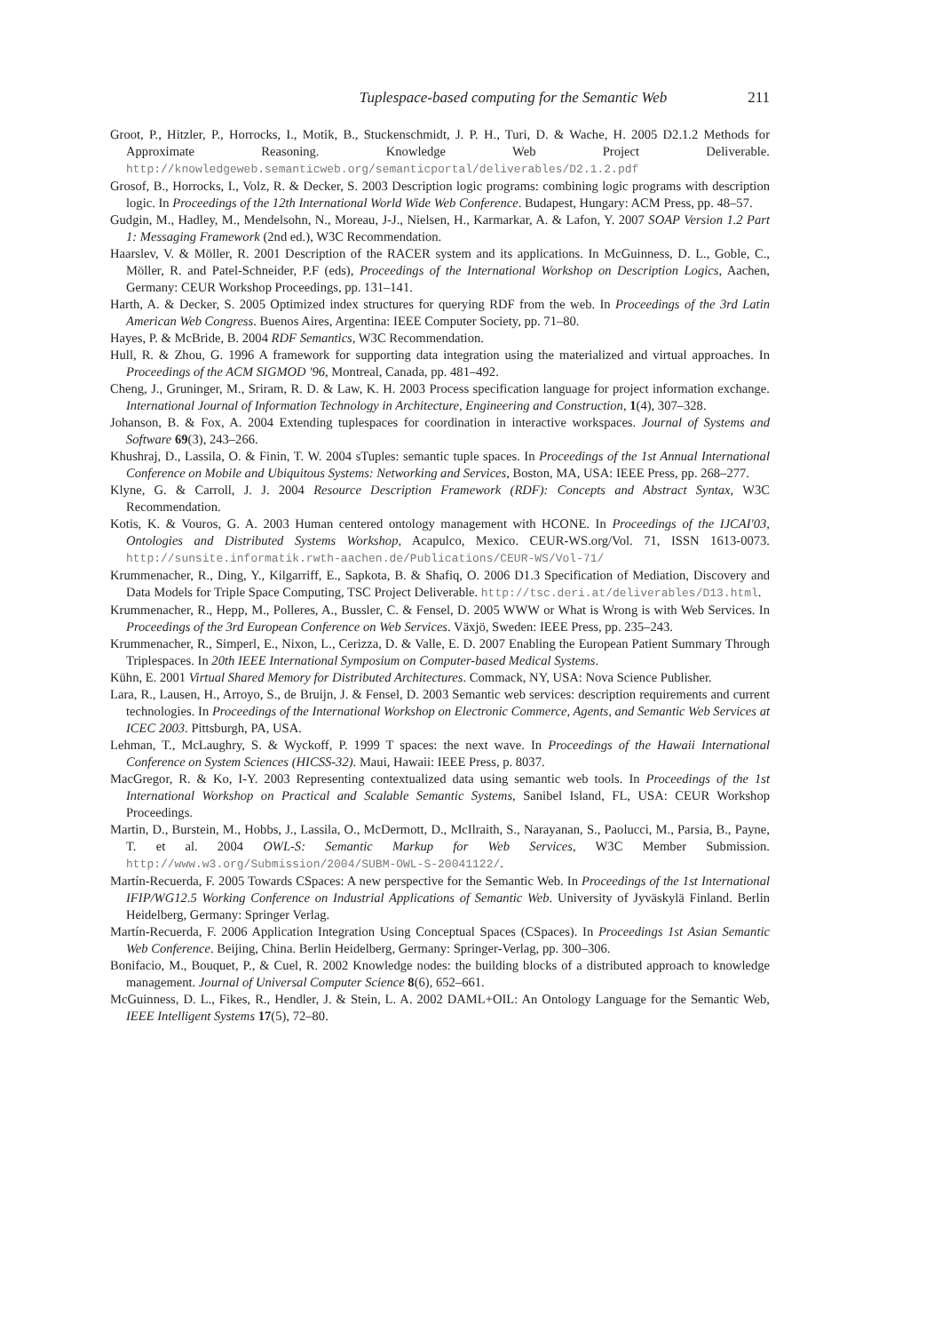Tuplespace-based computing for the Semantic Web 211
Groot, P., Hitzler, P., Horrocks, I., Motik, B., Stuckenschmidt, J. P. H., Turi, D. & Wache, H. 2005 D2.1.2 Methods for Approximate Reasoning. Knowledge Web Project Deliverable. http://knowledgeweb.semanticweb.org/semanticportal/deliverables/D2.1.2.pdf
Grosof, B., Horrocks, I., Volz, R. & Decker, S. 2003 Description logic programs: combining logic programs with description logic. In Proceedings of the 12th International World Wide Web Conference. Budapest, Hungary: ACM Press, pp. 48–57.
Gudgin, M., Hadley, M., Mendelsohn, N., Moreau, J-J., Nielsen, H., Karmarkar, A. & Lafon, Y. 2007 SOAP Version 1.2 Part 1: Messaging Framework (2nd ed.), W3C Recommendation.
Haarslev, V. & Möller, R. 2001 Description of the RACER system and its applications. In McGuinness, D. L., Goble, C., Möller, R. and Patel-Schneider, P.F (eds), Proceedings of the International Workshop on Description Logics, Aachen, Germany: CEUR Workshop Proceedings, pp. 131–141.
Harth, A. & Decker, S. 2005 Optimized index structures for querying RDF from the web. In Proceedings of the 3rd Latin American Web Congress. Buenos Aires, Argentina: IEEE Computer Society, pp. 71–80.
Hayes, P. & McBride, B. 2004 RDF Semantics, W3C Recommendation.
Hull, R. & Zhou, G. 1996 A framework for supporting data integration using the materialized and virtual approaches. In Proceedings of the ACM SIGMOD '96, Montreal, Canada, pp. 481–492.
Cheng, J., Gruninger, M., Sriram, R. D. & Law, K. H. 2003 Process specification language for project information exchange. International Journal of Information Technology in Architecture, Engineering and Construction, 1(4), 307–328.
Johanson, B. & Fox, A. 2004 Extending tuplespaces for coordination in interactive workspaces. Journal of Systems and Software 69(3), 243–266.
Khushraj, D., Lassila, O. & Finin, T. W. 2004 sTuples: semantic tuple spaces. In Proceedings of the 1st Annual International Conference on Mobile and Ubiquitous Systems: Networking and Services, Boston, MA, USA: IEEE Press, pp. 268–277.
Klyne, G. & Carroll, J. J. 2004 Resource Description Framework (RDF): Concepts and Abstract Syntax, W3C Recommendation.
Kotis, K. & Vouros, G. A. 2003 Human centered ontology management with HCONE. In Proceedings of the IJCAI'03, Ontologies and Distributed Systems Workshop, Acapulco, Mexico. CEUR-WS.org/Vol. 71, ISSN 1613-0073. http://sunsite.informatik.rwth-aachen.de/Publications/CEUR-WS/Vol-71/
Krummenacher, R., Ding, Y., Kilgarriff, E., Sapkota, B. & Shafiq, O. 2006 D1.3 Specification of Mediation, Discovery and Data Models for Triple Space Computing, TSC Project Deliverable. http://tsc.deri.at/deliverables/D13.html.
Krummenacher, R., Hepp, M., Polleres, A., Bussler, C. & Fensel, D. 2005 WWW or What is Wrong is with Web Services. In Proceedings of the 3rd European Conference on Web Services. Växjö, Sweden: IEEE Press, pp. 235–243.
Krummenacher, R., Simperl, E., Nixon, L., Cerizza, D. & Valle, E. D. 2007 Enabling the European Patient Summary Through Triplespaces. In 20th IEEE International Symposium on Computer-based Medical Systems.
Kühn, E. 2001 Virtual Shared Memory for Distributed Architectures. Commack, NY, USA: Nova Science Publisher.
Lara, R., Lausen, H., Arroyo, S., de Bruijn, J. & Fensel, D. 2003 Semantic web services: description requirements and current technologies. In Proceedings of the International Workshop on Electronic Commerce, Agents, and Semantic Web Services at ICEC 2003. Pittsburgh, PA, USA.
Lehman, T., McLaughry, S. & Wyckoff, P. 1999 T spaces: the next wave. In Proceedings of the Hawaii International Conference on System Sciences (HICSS-32). Maui, Hawaii: IEEE Press, p. 8037.
MacGregor, R. & Ko, I-Y. 2003 Representing contextualized data using semantic web tools. In Proceedings of the 1st International Workshop on Practical and Scalable Semantic Systems, Sanibel Island, FL, USA: CEUR Workshop Proceedings.
Martin, D., Burstein, M., Hobbs, J., Lassila, O., McDermott, D., McIlraith, S., Narayanan, S., Paolucci, M., Parsia, B., Payne, T. et al. 2004 OWL-S: Semantic Markup for Web Services, W3C Member Submission. http://www.w3.org/Submission/2004/SUBM-OWL-S-20041122/.
Martín-Recuerda, F. 2005 Towards CSpaces: A new perspective for the Semantic Web. In Proceedings of the 1st International IFIP/WG12.5 Working Conference on Industrial Applications of Semantic Web. University of Jyväskylä Finland. Berlin Heidelberg, Germany: Springer Verlag.
Martín-Recuerda, F. 2006 Application Integration Using Conceptual Spaces (CSpaces). In Proceedings 1st Asian Semantic Web Conference. Beijing, China. Berlin Heidelberg, Germany: Springer-Verlag, pp. 300–306.
Bonifacio, M., Bouquet, P., & Cuel, R. 2002 Knowledge nodes: the building blocks of a distributed approach to knowledge management. Journal of Universal Computer Science 8(6), 652–661.
McGuinness, D. L., Fikes, R., Hendler, J. & Stein, L. A. 2002 DAML+OIL: An Ontology Language for the Semantic Web, IEEE Intelligent Systems 17(5), 72–80.